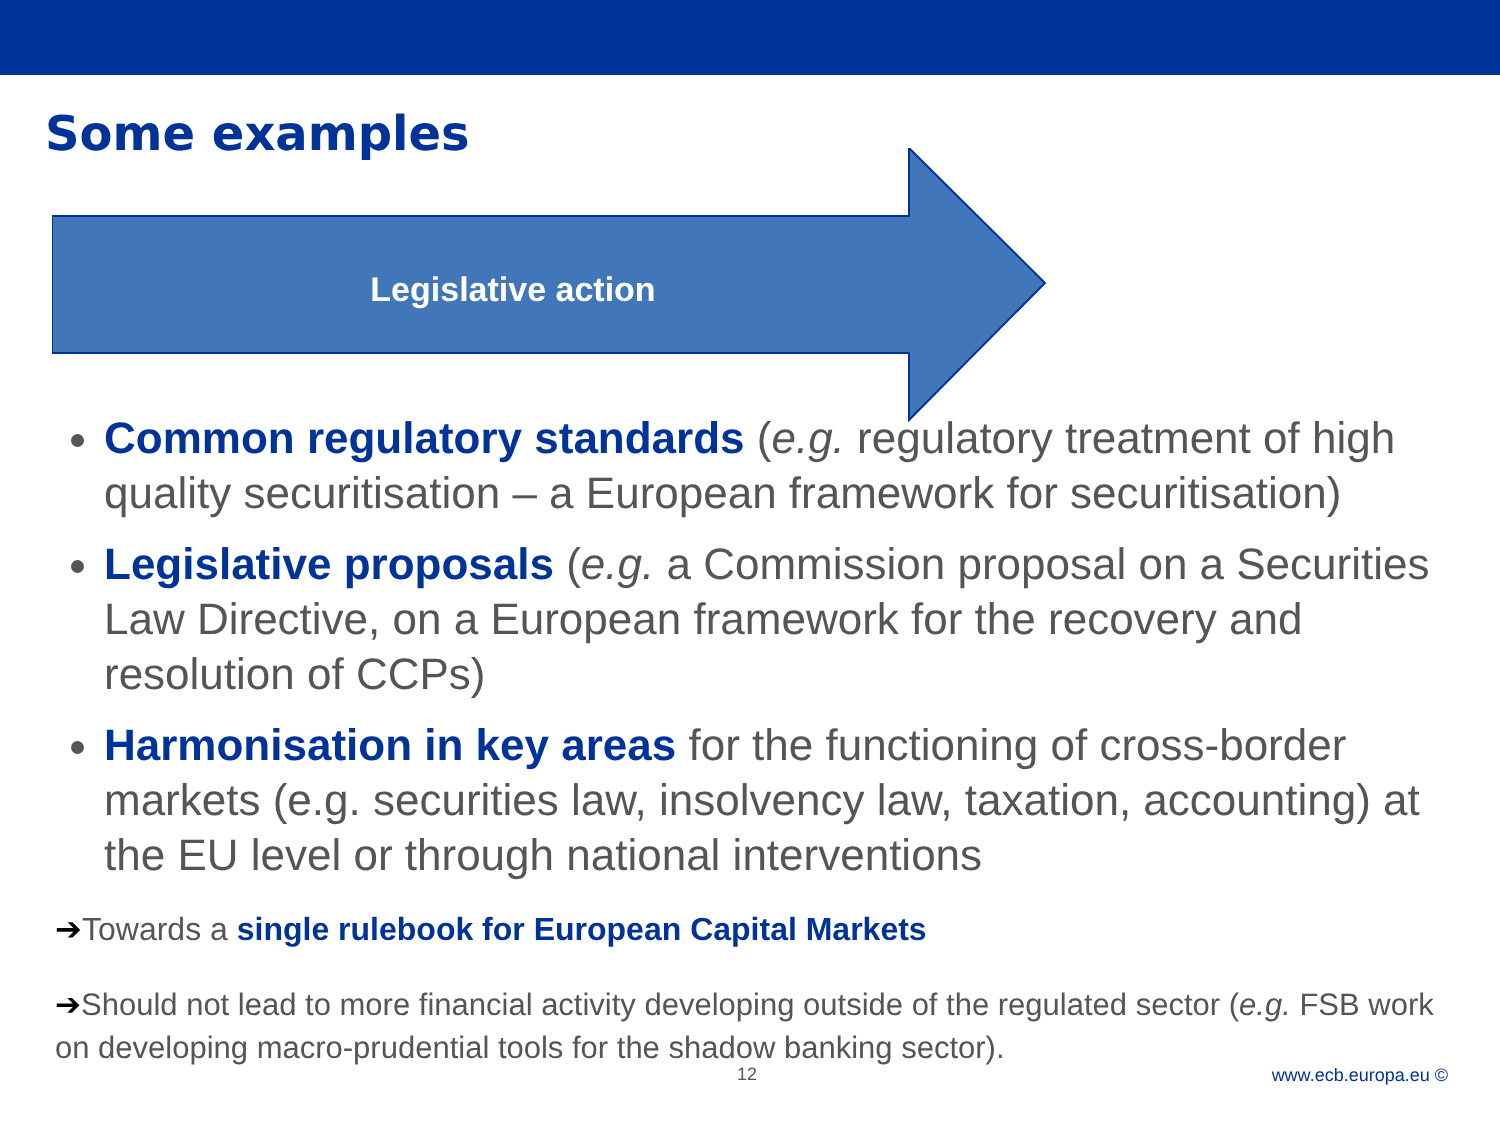Some examples
Legislative action
Common regulatory standards (e.g. regulatory treatment of high quality securitisation – a European framework for securitisation)
Legislative proposals (e.g. a Commission proposal on a Securities Law Directive, on a European framework for the recovery and resolution of CCPs)
Harmonisation in key areas for the functioning of cross-border markets (e.g. securities law, insolvency law, taxation, accounting) at the EU level or through national interventions
➔Towards a single rulebook for European Capital Markets
➔Should not lead to more financial activity developing outside of the regulated sector (e.g. FSB work on developing macro-prudential tools for the shadow banking sector).
12 www.ecb.europa.eu ©